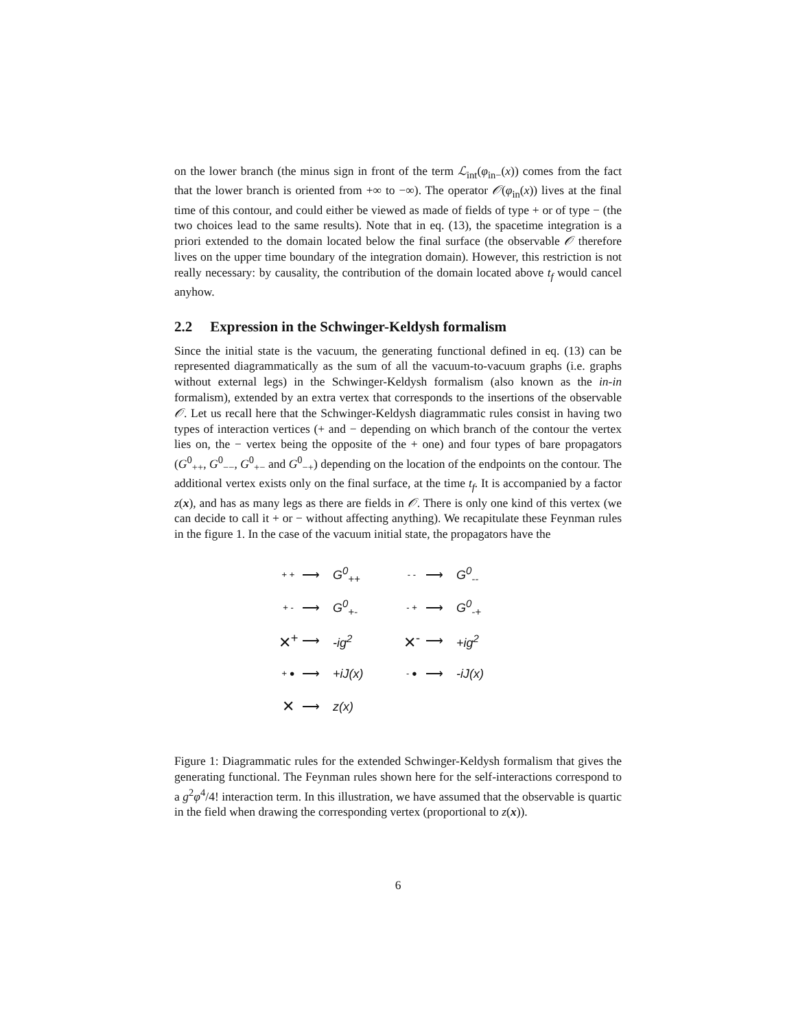on the lower branch (the minus sign in front of the term ℒ<sub>int</sub>(φ<sub>in−</sub>(x)) comes from the fact that the lower branch is oriented from +∞ to −∞). The operator 𝒪(φ<sub>in</sub>(x)) lives at the final time of this contour, and could either be viewed as made of fields of type + or of type − (the two choices lead to the same results). Note that in eq. (13), the spacetime integration is a priori extended to the domain located below the final surface (the observable 𝒪 therefore lives on the upper time boundary of the integration domain). However, this restriction is not really necessary: by causality, the contribution of the domain located above t<sub>f</sub> would cancel anyhow.
2.2 Expression in the Schwinger-Keldysh formalism
Since the initial state is the vacuum, the generating functional defined in eq. (13) can be represented diagrammatically as the sum of all the vacuum-to-vacuum graphs (i.e. graphs without external legs) in the Schwinger-Keldysh formalism (also known as the in-in formalism), extended by an extra vertex that corresponds to the insertions of the observable 𝒪. Let us recall here that the Schwinger-Keldysh diagrammatic rules consist in having two types of interaction vertices (+ and − depending on which branch of the contour the vertex lies on, the − vertex being the opposite of the + one) and four types of bare propagators (G<sup>0</sup><sub>++</sub>, G<sup>0</sup><sub>−−</sub>, G<sup>0</sup><sub>+−</sub> and G<sup>0</sup><sub>−+</sub>) depending on the location of the endpoints on the contour. The additional vertex exists only on the final surface, at the time t<sub>f</sub>. It is accompanied by a factor z(x), and has as many legs as there are fields in 𝒪. There is only one kind of this vertex (we can decide to call it + or − without affecting anything). We recapitulate these Feynman rules in the figure 1. In the case of the vacuum initial state, the propagators have the
+ + ⟶ G<sup>0</sup><sub>++</sub>
- - ⟶ G<sup>0</sup><sub>--</sub>
+ - ⟶ G<sup>0</sup><sub>+-</sub>
- + ⟶ G<sup>0</sup><sub>-+</sub>
✕<sup>+</sup> ⟶ -ig<sup>2</sup>
✕<sup>-</sup> ⟶ +ig<sup>2</sup>
+ ● ⟶ +iJ(x)
- ● ⟶ -iJ(x)
✕ ⟶ z(x)
Figure 1: Diagrammatic rules for the extended Schwinger-Keldysh formalism that gives the generating functional. The Feynman rules shown here for the self-interactions correspond to a g<sup>2</sup>φ<sup>4</sup>/4! interaction term. In this illustration, we have assumed that the observable is quartic in the field when drawing the corresponding vertex (proportional to z(x)).
6